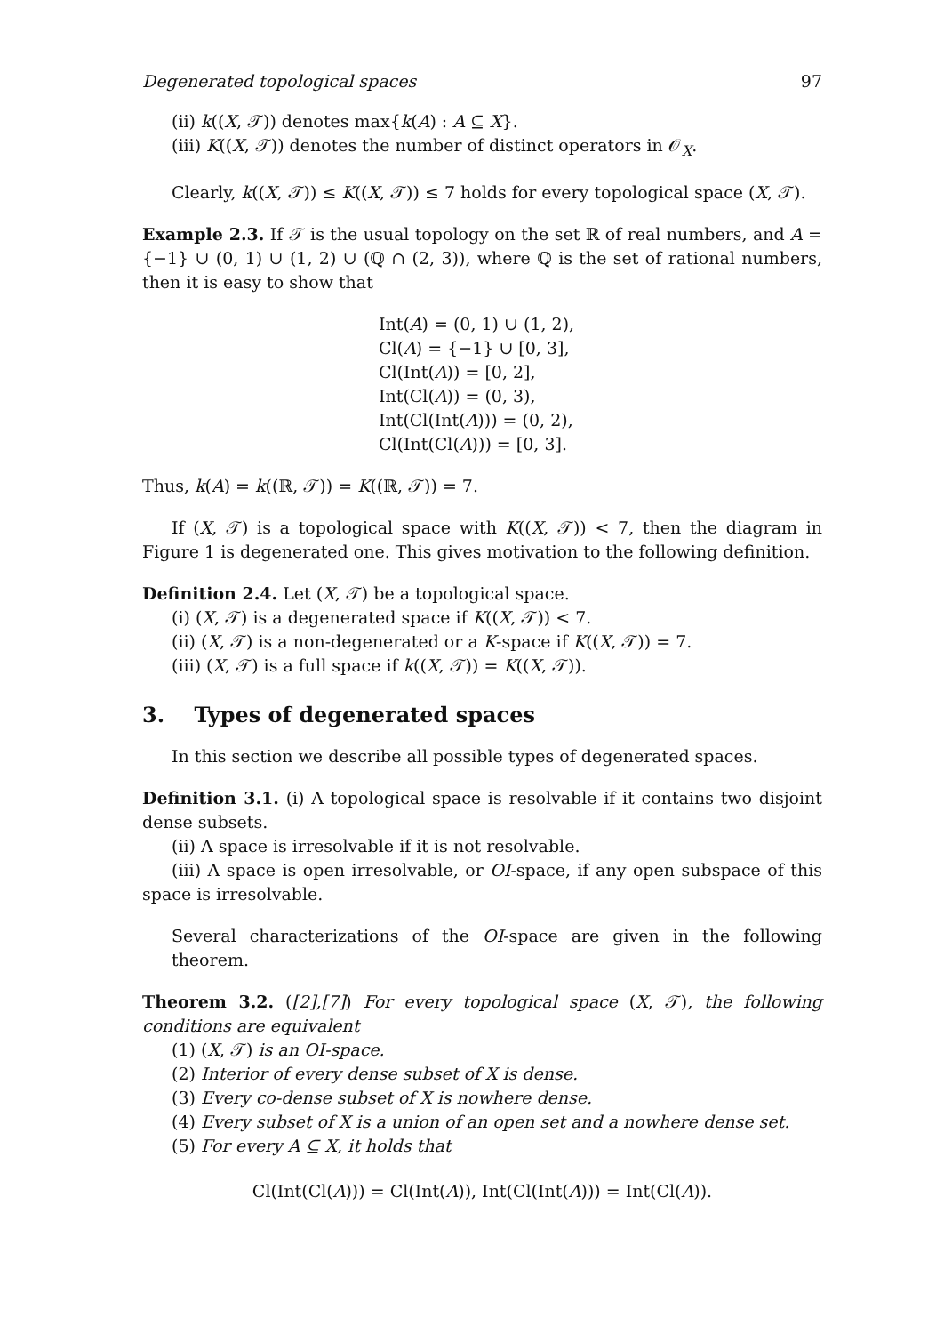Degenerated topological spaces 97
(ii) k((X, 𝒯)) denotes max{k(A) : A ⊆ X}.
(iii) K((X, 𝒯)) denotes the number of distinct operators in 𝒪<sub>X</sub>.
Clearly, k((X, 𝒯)) ≤ K((X, 𝒯)) ≤ 7 holds for every topological space (X, 𝒯).
Example 2.3. If 𝒯 is the usual topology on the set ℝ of real numbers, and A = {−1} ∪ (0, 1) ∪ (1, 2) ∪ (ℚ ∩ (2, 3)), where ℚ is the set of rational numbers, then it is easy to show that
Int(A) = (0, 1) ∪ (1, 2),
Cl(A) = {−1} ∪ [0, 3],
Cl(Int(A)) = [0, 2],
Int(Cl(A)) = (0, 3),
Int(Cl(Int(A))) = (0, 2),
Cl(Int(Cl(A))) = [0, 3].
Thus, k(A) = k((ℝ, 𝒯)) = K((ℝ, 𝒯)) = 7.
If (X, 𝒯) is a topological space with K((X, 𝒯)) < 7, then the diagram in Figure 1 is degenerated one. This gives motivation to the following definition.
Definition 2.4. Let (X, 𝒯) be a topological space.
(i) (X, 𝒯) is a degenerated space if K((X, 𝒯)) < 7.
(ii) (X, 𝒯) is a non-degenerated or a K-space if K((X, 𝒯)) = 7.
(iii) (X, 𝒯) is a full space if k((X, 𝒯)) = K((X, 𝒯)).
3. Types of degenerated spaces
In this section we describe all possible types of degenerated spaces.
Definition 3.1. (i) A topological space is resolvable if it contains two disjoint dense subsets.
(ii) A space is irresolvable if it is not resolvable.
(iii) A space is open irresolvable, or OI-space, if any open subspace of this space is irresolvable.
Several characterizations of the OI-space are given in the following theorem.
Theorem 3.2. ([2],[7]) For every topological space (X, 𝒯), the following conditions are equivalent
(1) (X, 𝒯) is an OI-space.
(2) Interior of every dense subset of X is dense.
(3) Every co-dense subset of X is nowhere dense.
(4) Every subset of X is a union of an open set and a nowhere dense set.
(5) For every A ⊆ X, it holds that
Cl(Int(Cl(A))) = Cl(Int(A)), Int(Cl(Int(A))) = Int(Cl(A)).